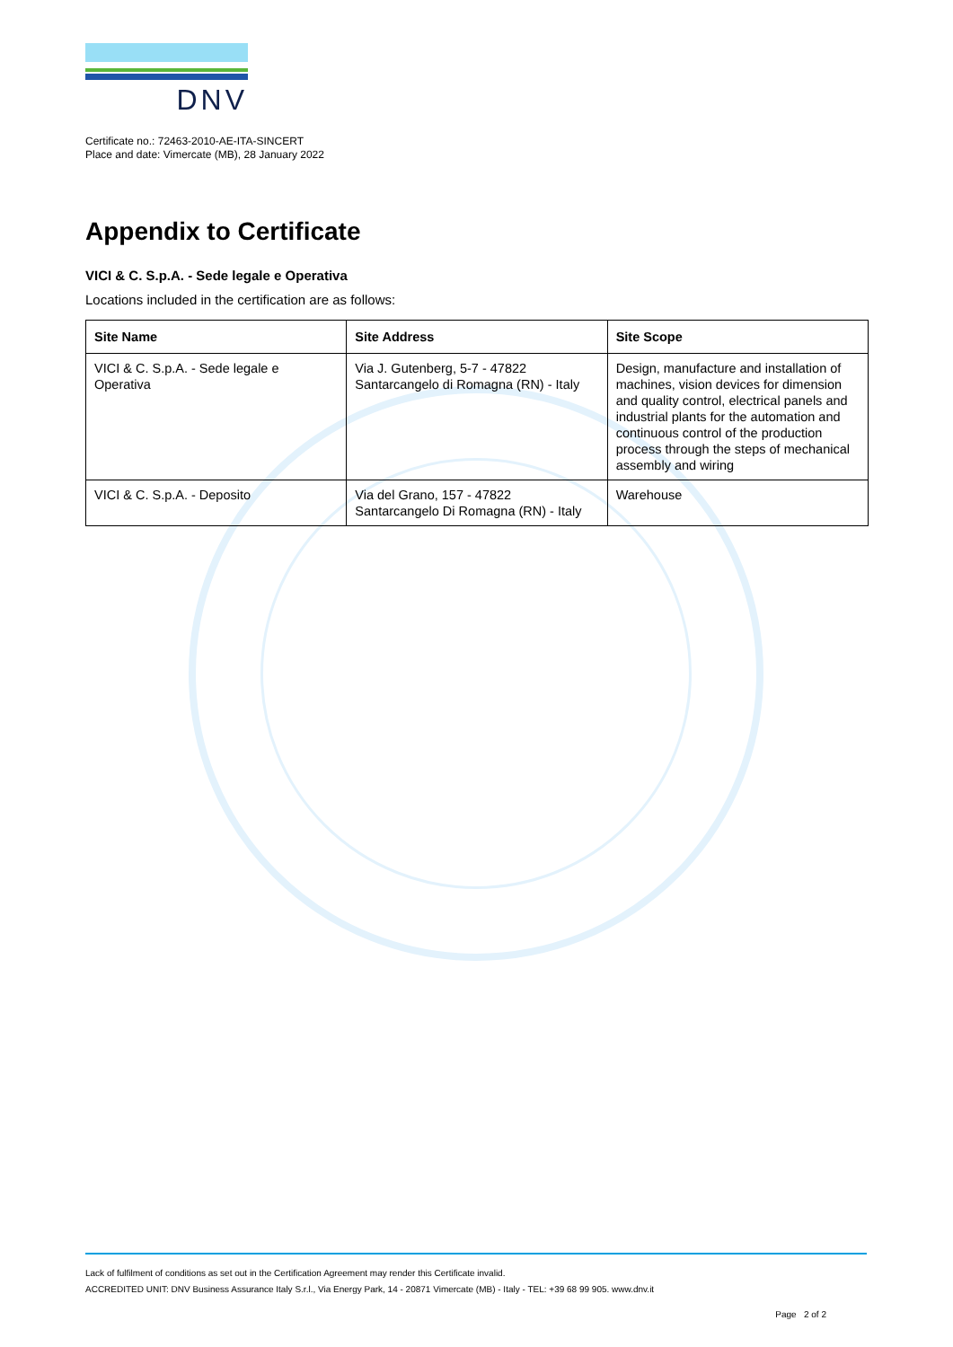DNV
Certificate no.: 72463-2010-AE-ITA-SINCERT
Place and date: Vimercate (MB), 28 January 2022
Appendix to Certificate
VICI & C. S.p.A. - Sede legale e Operativa
Locations included in the certification are as follows:
| Site Name | Site Address | Site Scope |
| --- | --- | --- |
| VICI & C. S.p.A. - Sede legale e Operativa | Via J. Gutenberg, 5-7 - 47822 Santarcangelo di Romagna (RN) - Italy | Design, manufacture and installation of machines, vision devices for dimension and quality control, electrical panels and industrial plants for the automation and continuous control of the production process through the steps of mechanical assembly and wiring |
| VICI & C. S.p.A. - Deposito | Via del Grano, 157 - 47822 Santarcangelo Di Romagna (RN) - Italy | Warehouse |
Lack of fulfilment of conditions as set out in the Certification Agreement may render this Certificate invalid.
ACCREDITED UNIT: DNV Business Assurance Italy S.r.l., Via Energy Park, 14 - 20871 Vimercate (MB) - Italy - TEL: +39 68 99 905. www.dnv.it
Page 2 of 2